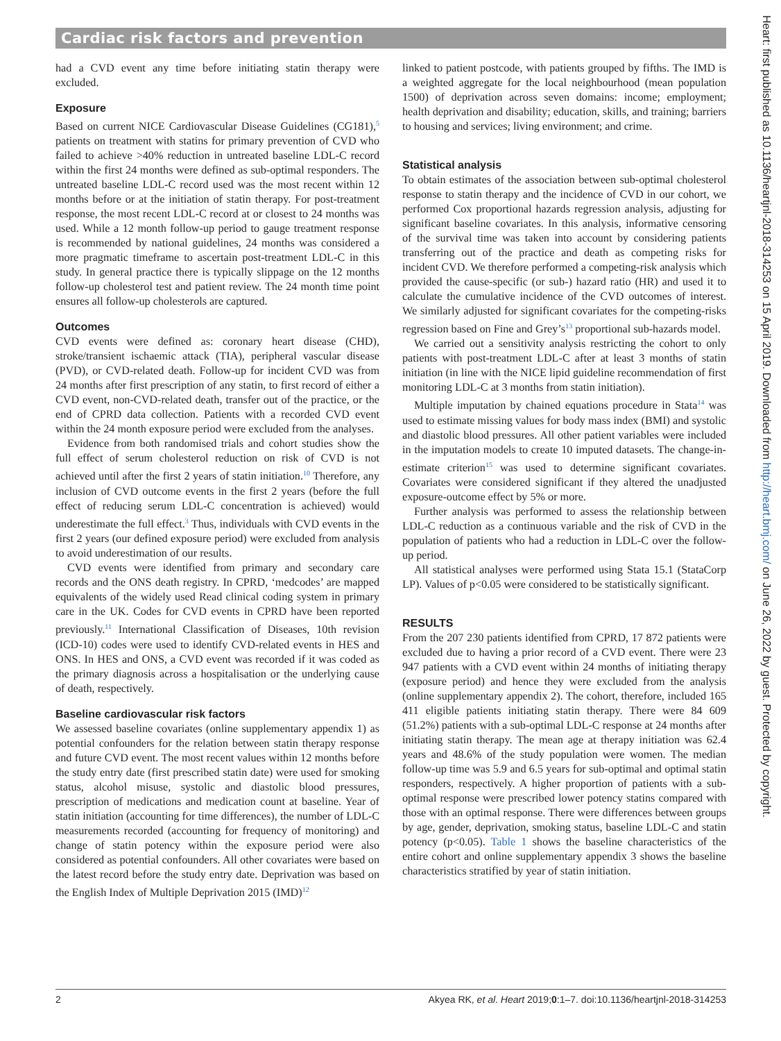Cardiac risk factors and prevention
had a CVD event any time before initiating statin therapy were excluded.
Exposure
Based on current NICE Cardiovascular Disease Guidelines (CG181),<sup>5</sup> patients on treatment with statins for primary prevention of CVD who failed to achieve >40% reduction in untreated baseline LDL-C record within the first 24 months were defined as sub-optimal responders. The untreated baseline LDL-C record used was the most recent within 12 months before or at the initiation of statin therapy. For post-treatment response, the most recent LDL-C record at or closest to 24 months was used. While a 12 month follow-up period to gauge treatment response is recommended by national guidelines, 24 months was considered a more pragmatic timeframe to ascertain post-treatment LDL-C in this study. In general practice there is typically slippage on the 12 months follow-up cholesterol test and patient review. The 24 month time point ensures all follow-up cholesterols are captured.
Outcomes
CVD events were defined as: coronary heart disease (CHD), stroke/transient ischaemic attack (TIA), peripheral vascular disease (PVD), or CVD-related death. Follow-up for incident CVD was from 24 months after first prescription of any statin, to first record of either a CVD event, non-CVD-related death, transfer out of the practice, or the end of CPRD data collection. Patients with a recorded CVD event within the 24 month exposure period were excluded from the analyses.
Evidence from both randomised trials and cohort studies show the full effect of serum cholesterol reduction on risk of CVD is not achieved until after the first 2 years of statin initiation.<sup>10</sup> Therefore, any inclusion of CVD outcome events in the first 2 years (before the full effect of reducing serum LDL-C concentration is achieved) would underestimate the full effect.<sup>3</sup> Thus, individuals with CVD events in the first 2 years (our defined exposure period) were excluded from analysis to avoid underestimation of our results.
CVD events were identified from primary and secondary care records and the ONS death registry. In CPRD, ‘medcodes’ are mapped equivalents of the widely used Read clinical coding system in primary care in the UK. Codes for CVD events in CPRD have been reported previously.<sup>11</sup> International Classification of Diseases, 10th revision (ICD-10) codes were used to identify CVD-related events in HES and ONS. In HES and ONS, a CVD event was recorded if it was coded as the primary diagnosis across a hospitalisation or the underlying cause of death, respectively.
Baseline cardiovascular risk factors
We assessed baseline covariates (online supplementary appendix 1) as potential confounders for the relation between statin therapy response and future CVD event. The most recent values within 12 months before the study entry date (first prescribed statin date) were used for smoking status, alcohol misuse, systolic and diastolic blood pressures, prescription of medications and medication count at baseline. Year of statin initiation (accounting for time differences), the number of LDL-C measurements recorded (accounting for frequency of monitoring) and change of statin potency within the exposure period were also considered as potential confounders. All other covariates were based on the latest record before the study entry date. Deprivation was based on the English Index of Multiple Deprivation 2015 (IMD)<sup>12</sup>
linked to patient postcode, with patients grouped by fifths. The IMD is a weighted aggregate for the local neighbourhood (mean population 1500) of deprivation across seven domains: income; employment; health deprivation and disability; education, skills, and training; barriers to housing and services; living environment; and crime.
Statistical analysis
To obtain estimates of the association between sub-optimal cholesterol response to statin therapy and the incidence of CVD in our cohort, we performed Cox proportional hazards regression analysis, adjusting for significant baseline covariates. In this analysis, informative censoring of the survival time was taken into account by considering patients transferring out of the practice and death as competing risks for incident CVD. We therefore performed a competing-risk analysis which provided the cause-specific (or sub-) hazard ratio (HR) and used it to calculate the cumulative incidence of the CVD outcomes of interest. We similarly adjusted for significant covariates for the competing-risks regression based on Fine and Grey’s<sup>13</sup> proportional sub-hazards model.
We carried out a sensitivity analysis restricting the cohort to only patients with post-treatment LDL-C after at least 3 months of statin initiation (in line with the NICE lipid guideline recommendation of first monitoring LDL-C at 3 months from statin initiation).
Multiple imputation by chained equations procedure in Stata<sup>14</sup> was used to estimate missing values for body mass index (BMI) and systolic and diastolic blood pressures. All other patient variables were included in the imputation models to create 10 imputed datasets. The change-in-estimate criterion<sup>15</sup> was used to determine significant covariates. Covariates were considered significant if they altered the unadjusted exposure-outcome effect by 5% or more.
Further analysis was performed to assess the relationship between LDL-C reduction as a continuous variable and the risk of CVD in the population of patients who had a reduction in LDL-C over the follow-up period.
All statistical analyses were performed using Stata 15.1 (StataCorp LP). Values of p<0.05 were considered to be statistically significant.
RESULTS
From the 207 230 patients identified from CPRD, 17 872 patients were excluded due to having a prior record of a CVD event. There were 23 947 patients with a CVD event within 24 months of initiating therapy (exposure period) and hence they were excluded from the analysis (online supplementary appendix 2). The cohort, therefore, included 165 411 eligible patients initiating statin therapy. There were 84 609 (51.2%) patients with a sub-optimal LDL-C response at 24 months after initiating statin therapy. The mean age at therapy initiation was 62.4 years and 48.6% of the study population were women. The median follow-up time was 5.9 and 6.5 years for sub-optimal and optimal statin responders, respectively. A higher proportion of patients with a sub-optimal response were prescribed lower potency statins compared with those with an optimal response. There were differences between groups by age, gender, deprivation, smoking status, baseline LDL-C and statin potency (p<0.05). Table 1 shows the baseline characteristics of the entire cohort and online supplementary appendix 3 shows the baseline characteristics stratified by year of statin initiation.
2 Akyea RK, et al. Heart 2019;0:1–7. doi:10.1136/heartjnl-2018-314253
Heart: first published as 10.1136/heartjnl-2018-314253 on 15 April 2019. Downloaded from http://heart.bmj.com/ on June 26, 2022 by guest. Protected by copyright.